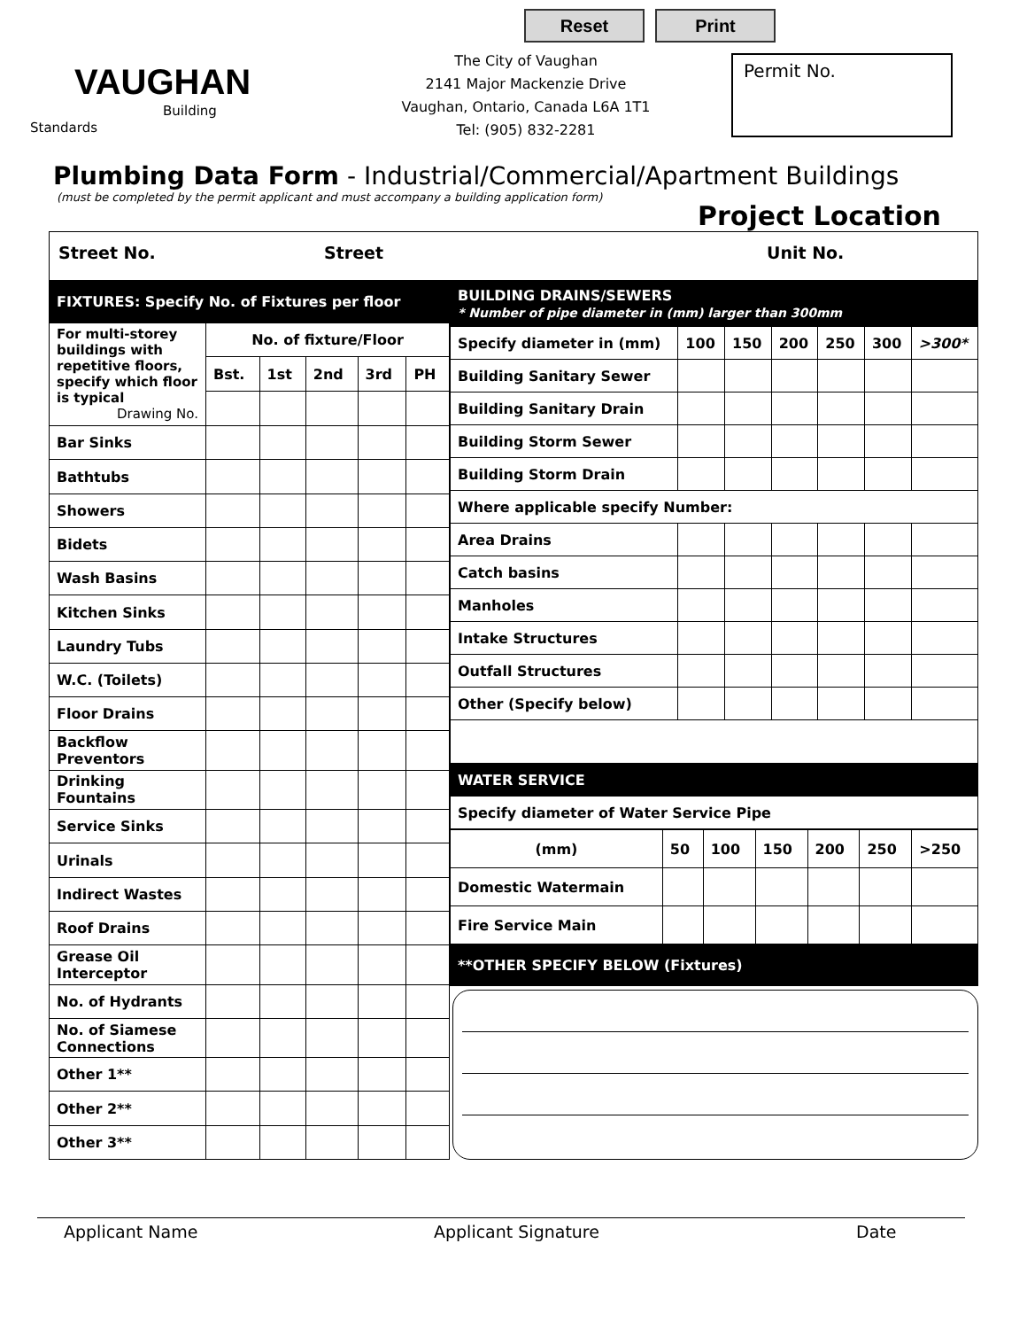Reset Print
VAUGHAN
Building Standards
The City of Vaughan
2141 Major Mackenzie Drive
Vaughan, Ontario, Canada L6A 1T1
Tel: (905) 832-2281
Permit No.
Plumbing Data Form - Industrial/Commercial/Apartment Buildings
(must be completed by the permit applicant and must accompany a building application form)
Project Location
Street No. Street Unit No.
| FIXTURES: Specify No. of Fixtures per floor | | | | | |
| --- | --- | --- | --- | --- | --- |
| For multi-storey buildings with repetitive floors, specify which floor is typical Drawing No. | No. of fixture/Floor | | | | |
| | Bst. | 1st | 2nd | 3rd | PH |
| Bar Sinks | | | | | |
| Bathtubs | | | | | |
| Showers | | | | | |
| Bidets | | | | | |
| Wash Basins | | | | | |
| Kitchen Sinks | | | | | |
| Laundry Tubs | | | | | |
| W.C. (Toilets) | | | | | |
| Floor Drains | | | | | |
| Backflow Preventors | | | | | |
| Drinking Fountains | | | | | |
| Service Sinks | | | | | |
| Urinals | | | | | |
| Indirect Wastes | | | | | |
| Roof Drains | | | | | |
| Grease Oil Interceptor | | | | | |
| No. of Hydrants | | | | | |
| No. of Siamese Connections | | | | | |
| Other 1** | | | | | |
| Other 2** | | | | | |
| Other 3** | | | | | |
| BUILDING DRAINS/SEWERS * Number of pipe diameter in (mm) larger than 300mm | | | | | | |
| --- | --- | --- | --- | --- | --- | --- |
| Specify diameter in (mm) | 100 | 150 | 200 | 250 | 300 | >300* |
| Building Sanitary Sewer | | | | | | |
| Building Sanitary Drain | | | | | | |
| Building Storm Sewer | | | | | | |
| Building Storm Drain | | | | | | |
| Where applicable specify Number: | | | | | | |
| Area Drains | | | | | | |
| Catch basins | | | | | | |
| Manholes | | | | | | |
| Intake Structures | | | | | | |
| Outfall Structures | | | | | | |
| Other (Specify below) | | | | | | |
| WATER SERVICE | | | | | | |
| Specify diameter of Water Service Pipe | | | | | | |
| (mm) | 50 | 100 | 150 | 200 | 250 | >250 |
| Domestic Watermain | | | | | | |
| Fire Service Main | | | | | | |
| **OTHER SPECIFY BELOW (Fixtures) | | | | | | |
Applicant Name Applicant Signature Date